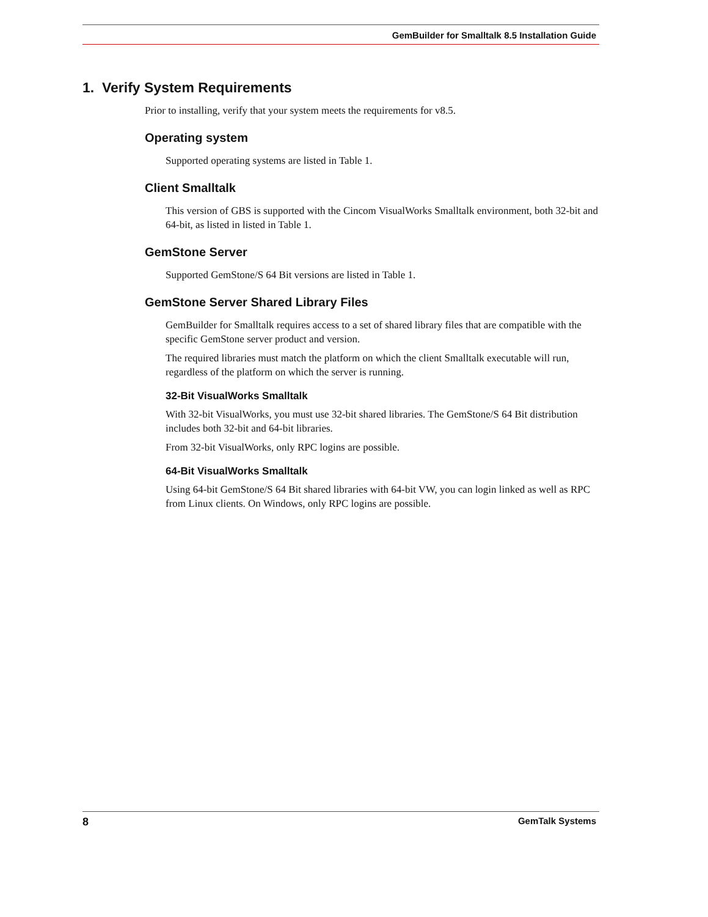GemBuilder for Smalltalk 8.5 Installation Guide
1. Verify System Requirements
Prior to installing, verify that your system meets the requirements for v8.5.
Operating system
Supported operating systems are listed in Table 1.
Client Smalltalk
This version of GBS is supported with the Cincom VisualWorks Smalltalk environment, both 32-bit and 64-bit, as listed in listed in Table 1.
GemStone Server
Supported GemStone/S 64 Bit versions are listed in Table 1.
GemStone Server Shared Library Files
GemBuilder for Smalltalk requires access to a set of shared library files that are compatible with the specific GemStone server product and version.
The required libraries must match the platform on which the client Smalltalk executable will run, regardless of the platform on which the server is running.
32-Bit VisualWorks Smalltalk
With 32-bit VisualWorks, you must use 32-bit shared libraries. The GemStone/S 64 Bit distribution includes both 32-bit and 64-bit libraries.
From 32-bit VisualWorks, only RPC logins are possible.
64-Bit VisualWorks Smalltalk
Using 64-bit GemStone/S 64 Bit shared libraries with 64-bit VW, you can login linked as well as RPC from Linux clients. On Windows, only RPC logins are possible.
8 GemTalk Systems